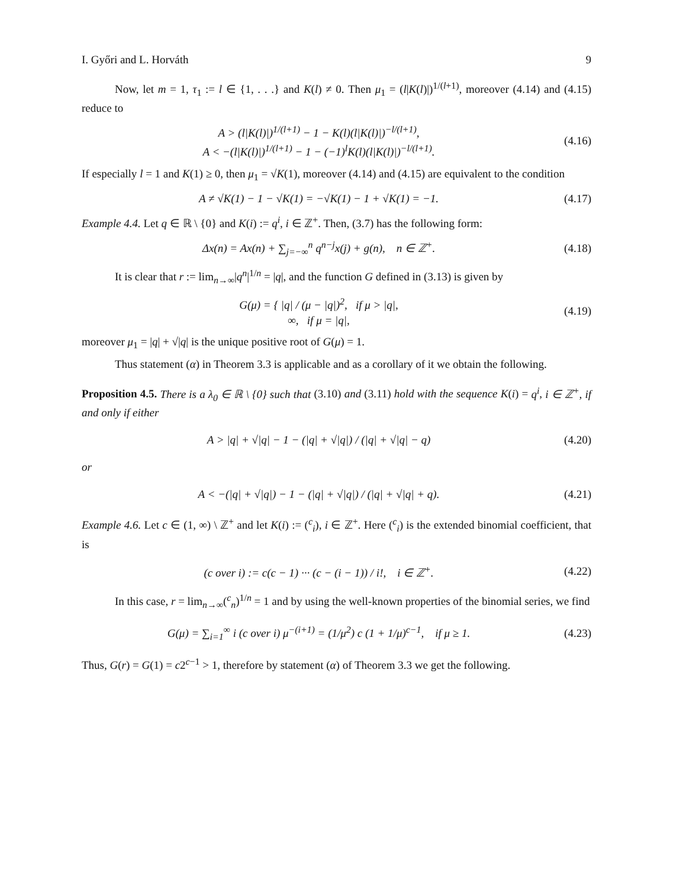I. Győri and L. Horváth 9
Now, let m = 1, τ<sub>1</sub> := l ∈ {1, . . .} and K(l) ≠ 0. Then μ<sub>1</sub> = (l|K(l)|)<sup>1/(l+1)</sup>, moreover (4.14) and (4.15) reduce to
A > (l|K(l)|)<sup>1/(l+1)</sup> − 1 − K(l)(l|K(l)|)<sup>−l/(l+1)</sup>,
A < −(l|K(l)|)<sup>1/(l+1)</sup> − 1 − (−1)<sup>l</sup>K(l)(l|K(l)|)<sup>−l/(l+1)</sup>.
(4.16)
If especially l = 1 and K(1) ≥ 0, then μ<sub>1</sub> = √K(1), moreover (4.14) and (4.15) are equivalent to the condition
A ≠ √K(1) − 1 − √K(1) = −√K(1) − 1 + √K(1) = −1.
(4.17)
Example 4.4. Let q ∈ ℝ \ {0} and K(i) := q<sup>i</sup>, i ∈ ℤ<sup>+</sup>. Then, (3.7) has the following form:
Δx(n) = Ax(n) + ∑<sub>j=−∞</sub><sup>n</sup> q<sup>n−j</sup>x(j) + g(n), n ∈ ℤ<sup>+</sup>.
(4.18)
It is clear that r := lim<sub>n→∞</sub>|q<sup>n</sup>|<sup>1/n</sup> = |q|, and the function G defined in (3.13) is given by
G(μ) = { |q| / (μ − |q|)<sup>2</sup>, if μ > |q|,
∞, if μ = |q|,
(4.19)
moreover μ<sub>1</sub> = |q| + √|q| is the unique positive root of G(μ) = 1.
Thus statement (α) in Theorem 3.3 is applicable and as a corollary of it we obtain the following.
Proposition 4.5. There is a λ<sub>0</sub> ∈ ℝ \ {0} such that (3.10) and (3.11) hold with the sequence K(i) = q<sup>i</sup>, i ∈ ℤ<sup>+</sup>, if and only if either
A > |q| + √|q| − 1 − (|q| + √|q|) / (|q| + √|q| − q)
(4.20)
or
A < −(|q| + √|q|) − 1 − (|q| + √|q|) / (|q| + √|q| + q).
(4.21)
Example 4.6. Let c ∈ (1, ∞) \ ℤ<sup>+</sup> and let K(i) := (<sup>c</sup><sub>i</sub>), i ∈ ℤ<sup>+</sup>. Here (<sup>c</sup><sub>i</sub>) is the extended binomial coefficient, that is
(c over i) := c(c − 1) ··· (c − (i − 1)) / i!, i ∈ ℤ<sup>+</sup>.
(4.22)
In this case, r = lim<sub>n→∞</sub>(<sup>c</sup><sub>n</sub>)<sup>1/n</sup> = 1 and by using the well-known properties of the binomial series, we find
G(μ) = ∑<sub>i=1</sub><sup>∞</sup> i (c over i) μ<sup>−(i+1)</sup> = (1/μ<sup>2</sup>) c (1 + 1/μ)<sup>c−1</sup>, if μ ≥ 1.
(4.23)
Thus, G(r) = G(1) = c2<sup>c−1</sup> > 1, therefore by statement (α) of Theorem 3.3 we get the following.